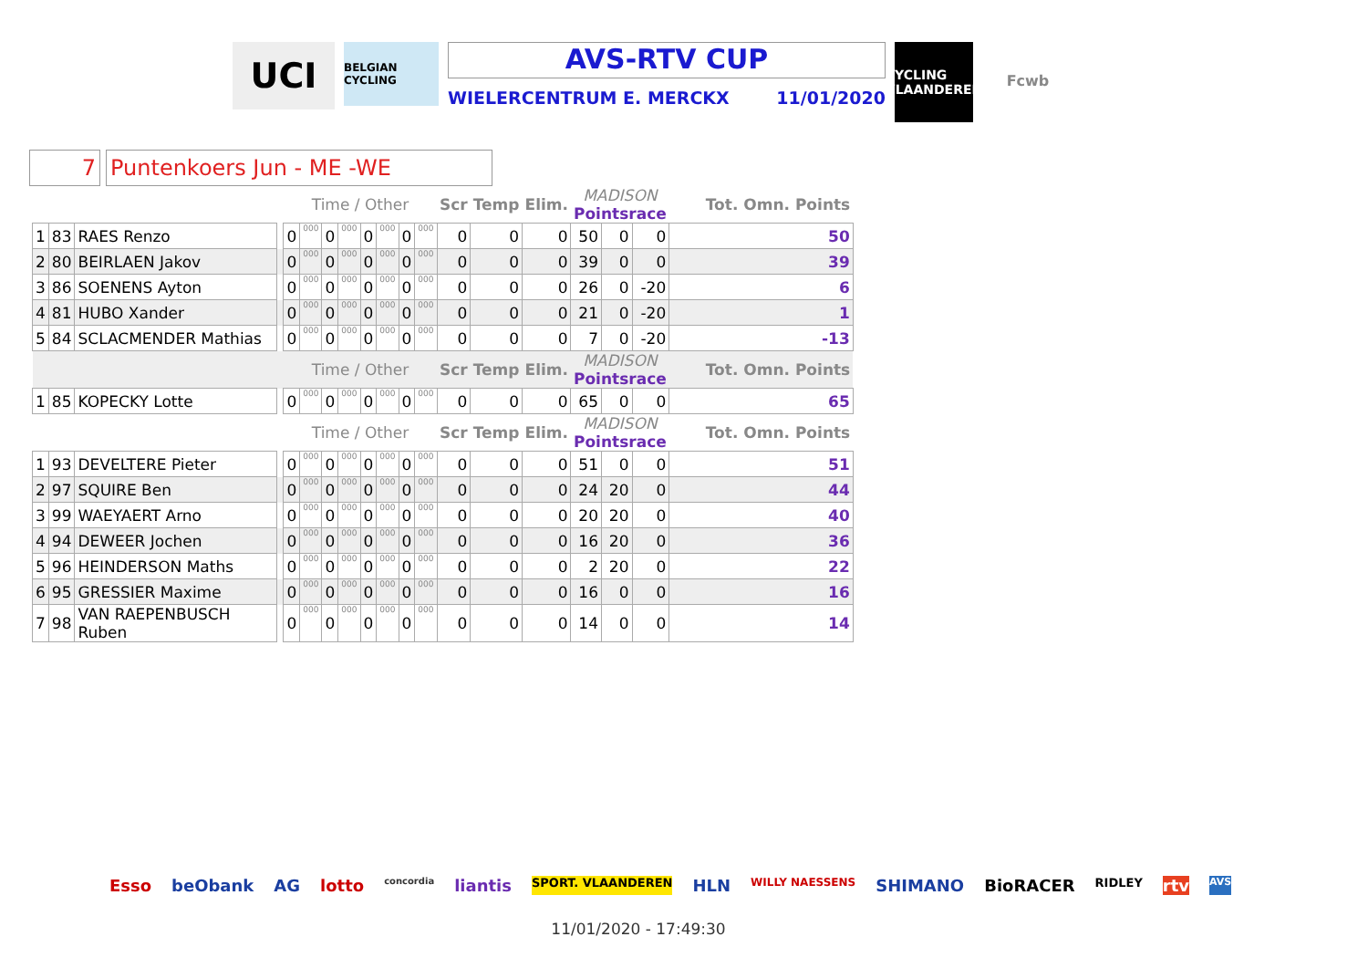UCI
BELGIAN CYCLING
AVS-RTV CUP
WIELERCENTRUM E. MERCKX 11/01/2020
CYCLING VLAANDEREN
Fcwb
7 Puntenkoers Jun - ME -WE
| | | | | Time / Other | | | | | | | | Scr | Temp | Elim. | MADISON Pointsrace | | | Tot. Omn. Points |
| 1 | 83 | RAES Renzo | | 0 | 000 | 0 | 000 | 0 | 000 | 0 | 000 | 0 | 0 | 0 | 50 | 0 | 0 | 50 |
| 2 | 80 | BEIRLAEN Jakov | | 0 | 000 | 0 | 000 | 0 | 000 | 0 | 000 | 0 | 0 | 0 | 39 | 0 | 0 | 39 |
| 3 | 86 | SOENENS Ayton | | 0 | 000 | 0 | 000 | 0 | 000 | 0 | 000 | 0 | 0 | 0 | 26 | 0 | -20 | 6 |
| 4 | 81 | HUBO Xander | | 0 | 000 | 0 | 000 | 0 | 000 | 0 | 000 | 0 | 0 | 0 | 21 | 0 | -20 | 1 |
| 5 | 84 | SCLACMENDER Mathias | | 0 | 000 | 0 | 000 | 0 | 000 | 0 | 000 | 0 | 0 | 0 | 7 | 0 | -20 | -13 |
| | | | | Time / Other | | | | | | | | Scr | Temp | Elim. | MADISON Pointsrace | | | Tot. Omn. Points |
| 1 | 85 | KOPECKY Lotte | | 0 | 000 | 0 | 000 | 0 | 000 | 0 | 000 | 0 | 0 | 0 | 65 | 0 | 0 | 65 |
| | | | | Time / Other | | | | | | | | Scr | Temp | Elim. | MADISON Pointsrace | | | Tot. Omn. Points |
| 1 | 93 | DEVELTERE Pieter | | 0 | 000 | 0 | 000 | 0 | 000 | 0 | 000 | 0 | 0 | 0 | 51 | 0 | 0 | 51 |
| 2 | 97 | SQUIRE Ben | | 0 | 000 | 0 | 000 | 0 | 000 | 0 | 000 | 0 | 0 | 0 | 24 | 20 | 0 | 44 |
| 3 | 99 | WAEYAERT Arno | | 0 | 000 | 0 | 000 | 0 | 000 | 0 | 000 | 0 | 0 | 0 | 20 | 20 | 0 | 40 |
| 4 | 94 | DEWEER Jochen | | 0 | 000 | 0 | 000 | 0 | 000 | 0 | 000 | 0 | 0 | 0 | 16 | 20 | 0 | 36 |
| 5 | 96 | HEINDERSON Maths | | 0 | 000 | 0 | 000 | 0 | 000 | 0 | 000 | 0 | 0 | 0 | 2 | 20 | 0 | 22 |
| 6 | 95 | GRESSIER Maxime | | 0 | 000 | 0 | 000 | 0 | 000 | 0 | 000 | 0 | 0 | 0 | 16 | 0 | 0 | 16 |
| 7 | 98 | VAN RAEPENBUSCH Ruben | | 0 | 000 | 0 | 000 | 0 | 000 | 0 | 000 | 0 | 0 | 0 | 14 | 0 | 0 | 14 |
Esso beObank AG lotto concordia liantis SPORT. VLAANDEREN HLN WILLY NAESSENS SHIMANO BioRACER RIDLEY rtv AVS
11/01/2020 - 17:49:30